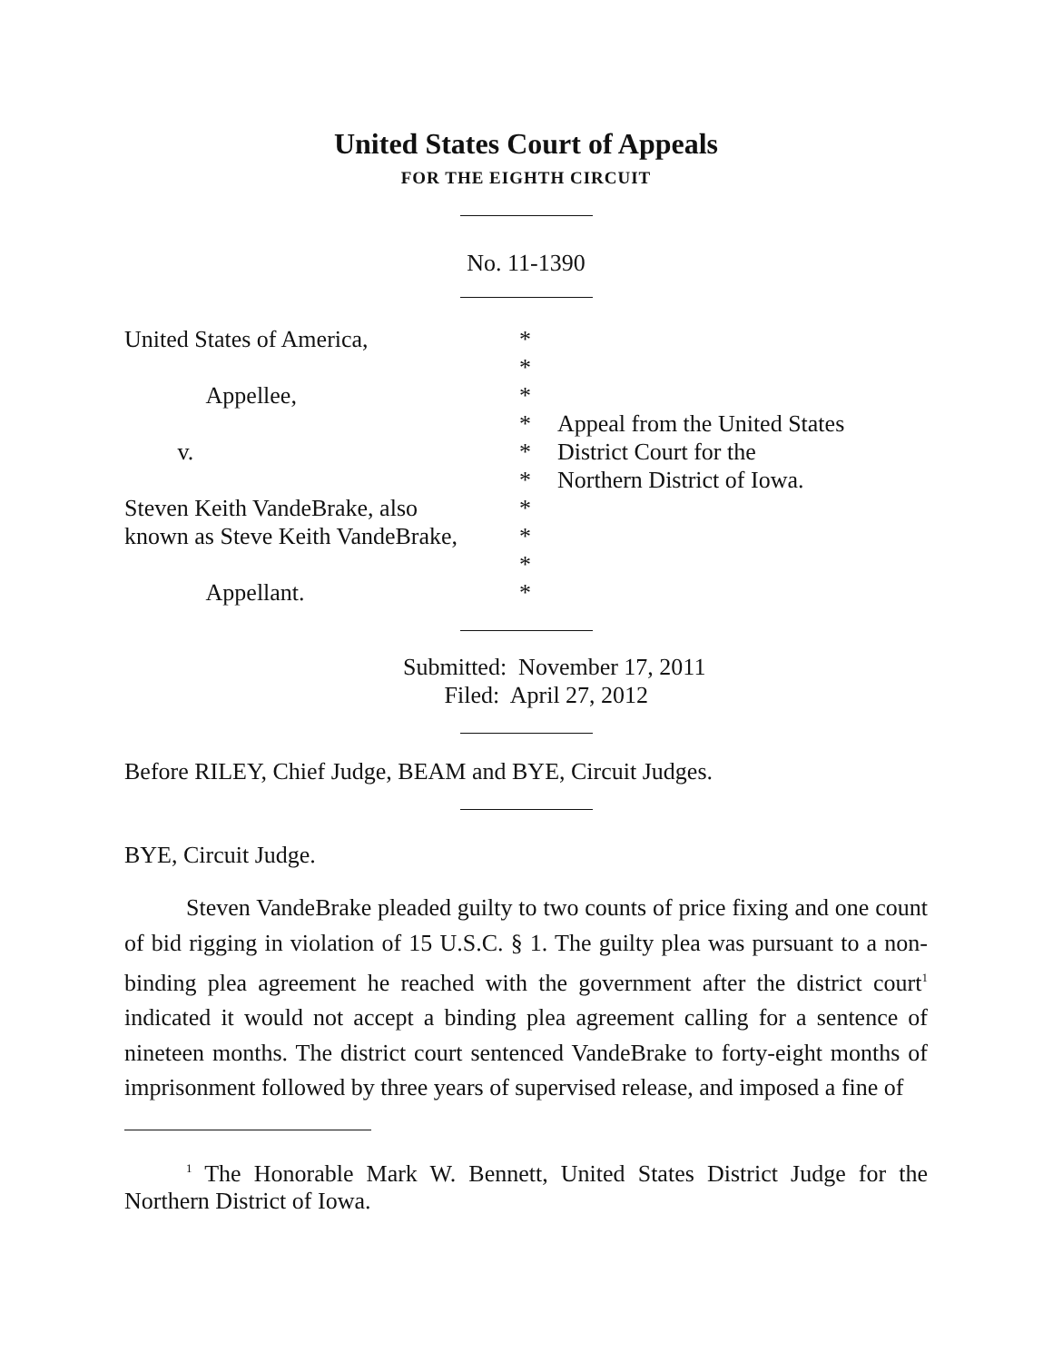United States Court of Appeals
FOR THE EIGHTH CIRCUIT
No. 11-1390
United States of America, Appellee, v. Steven Keith VandeBrake, also known as Steve Keith VandeBrake, Appellant.
* * * * * * * * * *
Appeal from the United States District Court for the Northern District of Iowa.
Submitted: November 17, 2011 Filed: April 27, 2012
Before RILEY, Chief Judge, BEAM and BYE, Circuit Judges.
BYE, Circuit Judge.
Steven VandeBrake pleaded guilty to two counts of price fixing and one count of bid rigging in violation of 15 U.S.C. § 1. The guilty plea was pursuant to a non-binding plea agreement he reached with the government after the district court<sup>1</sup> indicated it would not accept a binding plea agreement calling for a sentence of nineteen months. The district court sentenced VandeBrake to forty-eight months of imprisonment followed by three years of supervised release, and imposed a fine of
<sup>1</sup> The Honorable Mark W. Bennett, United States District Judge for the Northern District of Iowa.